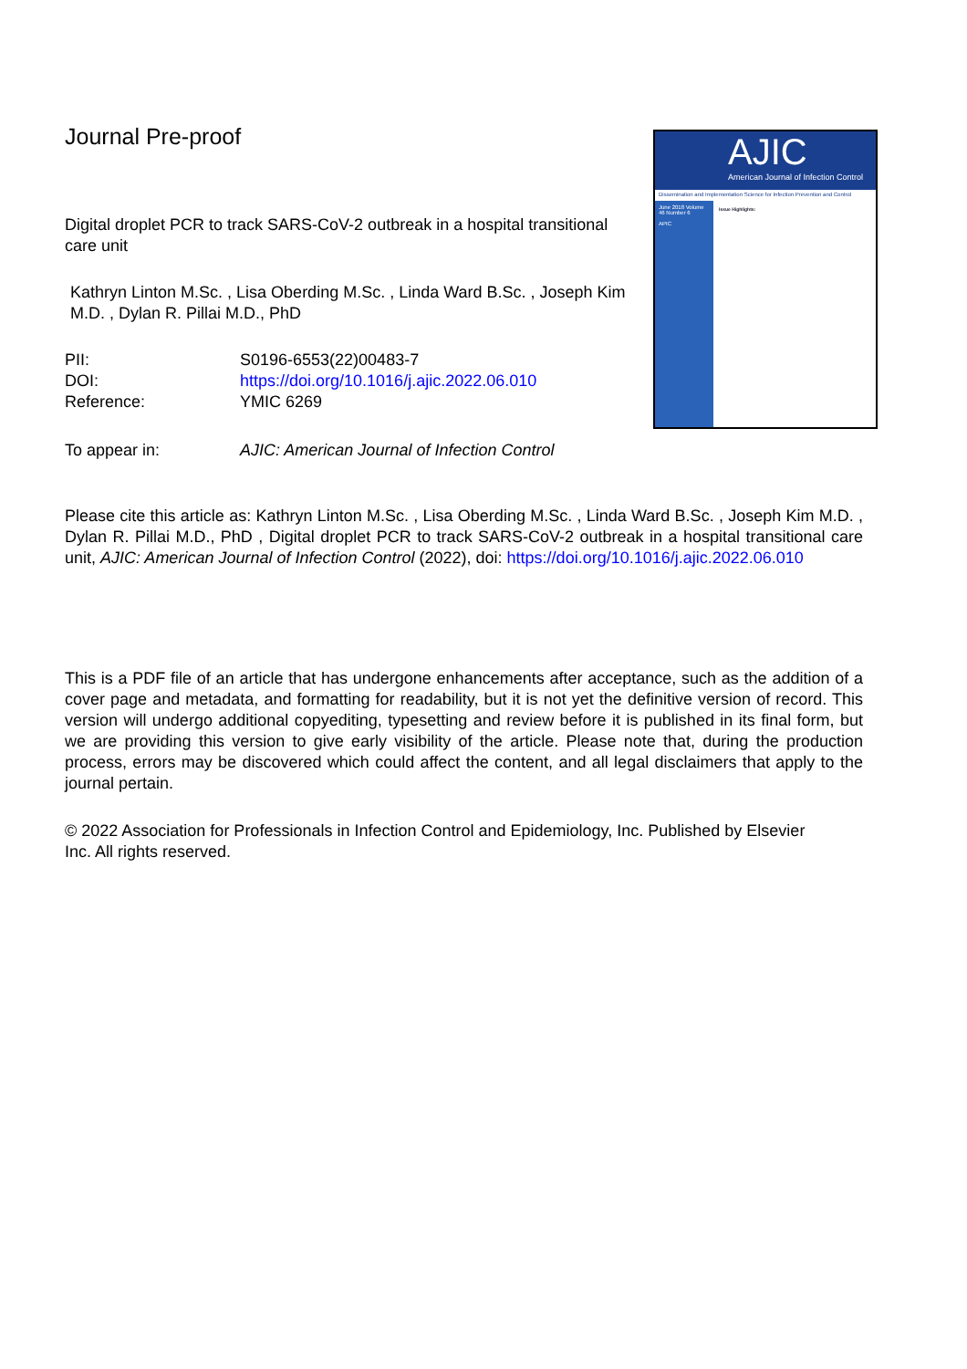Journal Pre-proof
Digital droplet PCR to track SARS-CoV-2 outbreak in a hospital transitional care unit
Kathryn Linton M.Sc. , Lisa Oberding M.Sc. , Linda Ward B.Sc. , Joseph Kim M.D. , Dylan R. Pillai M.D., PhD
| PII: | S0196-6553(22)00483-7 |
| DOI: | https://doi.org/10.1016/j.ajic.2022.06.010 |
| Reference: | YMIC 6269 |
| To appear in: | AJIC: American Journal of Infection Control |
AJIC
American Journal of Infection Control
Dissemination and Implementation Science for Infection Prevention and Control
June 2018 Volume 46 Number 6
APIC
Issue Highlights:
Please cite this article as: Kathryn Linton M.Sc. , Lisa Oberding M.Sc. , Linda Ward B.Sc. , Joseph Kim M.D. , Dylan R. Pillai M.D., PhD , Digital droplet PCR to track SARS-CoV-2 outbreak in a hospital transitional care unit, AJIC: American Journal of Infection Control (2022), doi: https://doi.org/10.1016/j.ajic.2022.06.010
This is a PDF file of an article that has undergone enhancements after acceptance, such as the addition of a cover page and metadata, and formatting for readability, but it is not yet the definitive version of record. This version will undergo additional copyediting, typesetting and review before it is published in its final form, but we are providing this version to give early visibility of the article. Please note that, during the production process, errors may be discovered which could affect the content, and all legal disclaimers that apply to the journal pertain.
© 2022 Association for Professionals in Infection Control and Epidemiology, Inc. Published by Elsevier Inc. All rights reserved.